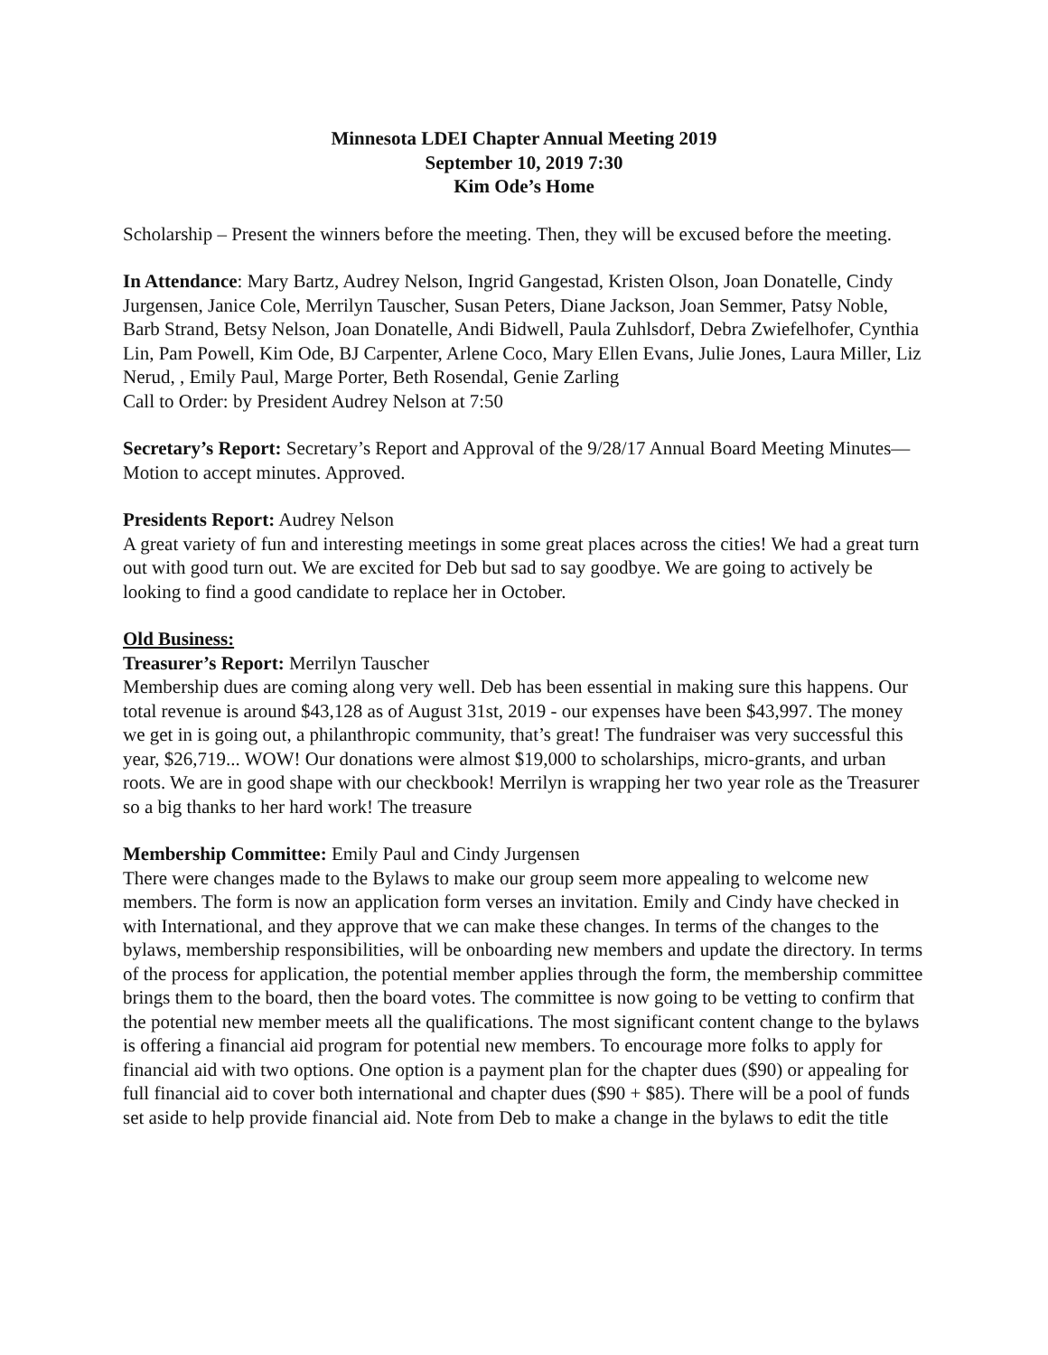Minnesota LDEI Chapter Annual Meeting 2019
September 10, 2019 7:30
Kim Ode’s Home
Scholarship – Present the winners before the meeting. Then, they will be excused before the meeting.
In Attendance: Mary Bartz, Audrey Nelson, Ingrid Gangestad, Kristen Olson, Joan Donatelle, Cindy Jurgensen, Janice Cole, Merrilyn Tauscher, Susan Peters, Diane Jackson, Joan Semmer, Patsy Noble, Barb Strand, Betsy Nelson, Joan Donatelle, Andi Bidwell, Paula Zuhlsdorf, Debra Zwiefelhofer, Cynthia Lin, Pam Powell, Kim Ode, BJ Carpenter, Arlene Coco, Mary Ellen Evans, Julie Jones, Laura Miller, Liz Nerud, , Emily Paul, Marge Porter, Beth Rosendal, Genie Zarling
Call to Order: by President Audrey Nelson at 7:50
Secretary’s Report: Secretary’s Report and Approval of the 9/28/17 Annual Board Meeting Minutes— Motion to accept minutes. Approved.
Presidents Report: Audrey Nelson
A great variety of fun and interesting meetings in some great places across the cities! We had a great turn out with good turn out. We are excited for Deb but sad to say goodbye. We are going to actively be looking to find a good candidate to replace her in October.
Old Business:
Treasurer’s Report: Merrilyn Tauscher
Membership dues are coming along very well. Deb has been essential in making sure this happens. Our total revenue is around $43,128 as of August 31st, 2019 - our expenses have been $43,997. The money we get in is going out, a philanthropic community, that’s great! The fundraiser was very successful this year, $26,719... WOW! Our donations were almost $19,000 to scholarships, micro-grants, and urban roots. We are in good shape with our checkbook! Merrilyn is wrapping her two year role as the Treasurer so a big thanks to her hard work! The treasure
Membership Committee: Emily Paul and Cindy Jurgensen
There were changes made to the Bylaws to make our group seem more appealing to welcome new members. The form is now an application form verses an invitation. Emily and Cindy have checked in with International, and they approve that we can make these changes. In terms of the changes to the bylaws, membership responsibilities, will be onboarding new members and update the directory. In terms of the process for application, the potential member applies through the form, the membership committee brings them to the board, then the board votes. The committee is now going to be vetting to confirm that the potential new member meets all the qualifications. The most significant content change to the bylaws is offering a financial aid program for potential new members. To encourage more folks to apply for financial aid with two options. One option is a payment plan for the chapter dues ($90) or appealing for full financial aid to cover both international and chapter dues ($90 + $85). There will be a pool of funds set aside to help provide financial aid. Note from Deb to make a change in the bylaws to edit the title